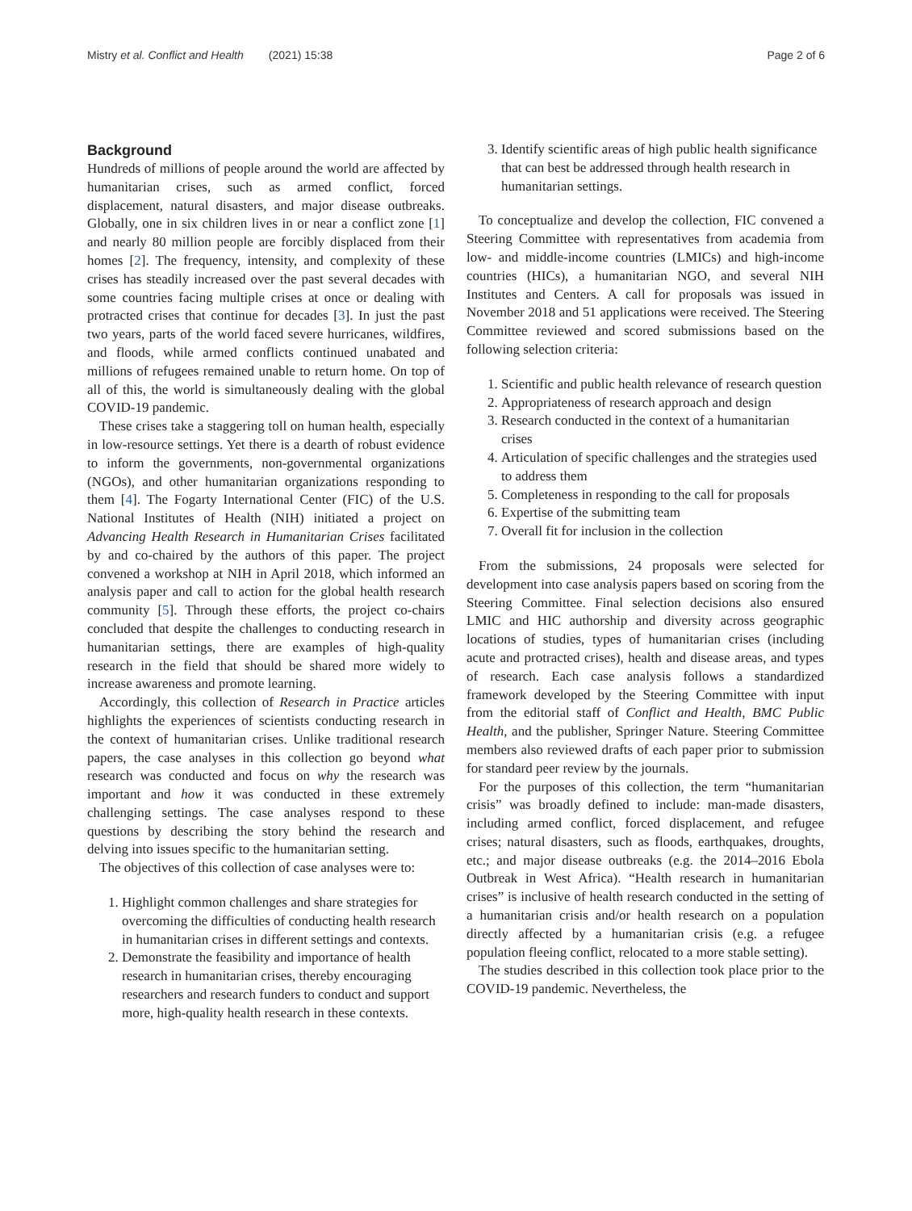Mistry et al. Conflict and Health (2021) 15:38
Page 2 of 6
Background
Hundreds of millions of people around the world are affected by humanitarian crises, such as armed conflict, forced displacement, natural disasters, and major disease outbreaks. Globally, one in six children lives in or near a conflict zone [1] and nearly 80 million people are forcibly displaced from their homes [2]. The frequency, intensity, and complexity of these crises has steadily increased over the past several decades with some countries facing multiple crises at once or dealing with protracted crises that continue for decades [3]. In just the past two years, parts of the world faced severe hurricanes, wildfires, and floods, while armed conflicts continued unabated and millions of refugees remained unable to return home. On top of all of this, the world is simultaneously dealing with the global COVID-19 pandemic.
These crises take a staggering toll on human health, especially in low-resource settings. Yet there is a dearth of robust evidence to inform the governments, non-governmental organizations (NGOs), and other humanitarian organizations responding to them [4]. The Fogarty International Center (FIC) of the U.S. National Institutes of Health (NIH) initiated a project on Advancing Health Research in Humanitarian Crises facilitated by and co-chaired by the authors of this paper. The project convened a workshop at NIH in April 2018, which informed an analysis paper and call to action for the global health research community [5]. Through these efforts, the project co-chairs concluded that despite the challenges to conducting research in humanitarian settings, there are examples of high-quality research in the field that should be shared more widely to increase awareness and promote learning.
Accordingly, this collection of Research in Practice articles highlights the experiences of scientists conducting research in the context of humanitarian crises. Unlike traditional research papers, the case analyses in this collection go beyond what research was conducted and focus on why the research was important and how it was conducted in these extremely challenging settings. The case analyses respond to these questions by describing the story behind the research and delving into issues specific to the humanitarian setting.
The objectives of this collection of case analyses were to:
1. Highlight common challenges and share strategies for overcoming the difficulties of conducting health research in humanitarian crises in different settings and contexts.
2. Demonstrate the feasibility and importance of health research in humanitarian crises, thereby encouraging researchers and research funders to conduct and support more, high-quality health research in these contexts.
3. Identify scientific areas of high public health significance that can best be addressed through health research in humanitarian settings.
To conceptualize and develop the collection, FIC convened a Steering Committee with representatives from academia from low- and middle-income countries (LMICs) and high-income countries (HICs), a humanitarian NGO, and several NIH Institutes and Centers. A call for proposals was issued in November 2018 and 51 applications were received. The Steering Committee reviewed and scored submissions based on the following selection criteria:
1. Scientific and public health relevance of research question
2. Appropriateness of research approach and design
3. Research conducted in the context of a humanitarian crises
4. Articulation of specific challenges and the strategies used to address them
5. Completeness in responding to the call for proposals
6. Expertise of the submitting team
7. Overall fit for inclusion in the collection
From the submissions, 24 proposals were selected for development into case analysis papers based on scoring from the Steering Committee. Final selection decisions also ensured LMIC and HIC authorship and diversity across geographic locations of studies, types of humanitarian crises (including acute and protracted crises), health and disease areas, and types of research. Each case analysis follows a standardized framework developed by the Steering Committee with input from the editorial staff of Conflict and Health, BMC Public Health, and the publisher, Springer Nature. Steering Committee members also reviewed drafts of each paper prior to submission for standard peer review by the journals.
For the purposes of this collection, the term “humanitarian crisis” was broadly defined to include: man-made disasters, including armed conflict, forced displacement, and refugee crises; natural disasters, such as floods, earthquakes, droughts, etc.; and major disease outbreaks (e.g. the 2014–2016 Ebola Outbreak in West Africa). “Health research in humanitarian crises” is inclusive of health research conducted in the setting of a humanitarian crisis and/or health research on a population directly affected by a humanitarian crisis (e.g. a refugee population fleeing conflict, relocated to a more stable setting).
The studies described in this collection took place prior to the COVID-19 pandemic. Nevertheless, the